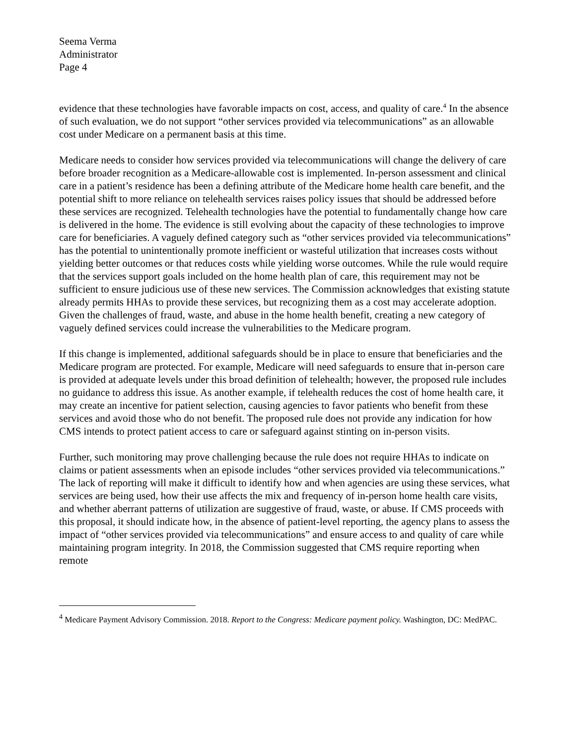Seema Verma
Administrator
Page 4
evidence that these technologies have favorable impacts on cost, access, and quality of care.<sup>4</sup> In the absence of such evaluation, we do not support “other services provided via telecommunications” as an allowable cost under Medicare on a permanent basis at this time.
Medicare needs to consider how services provided via telecommunications will change the delivery of care before broader recognition as a Medicare-allowable cost is implemented. In-person assessment and clinical care in a patient’s residence has been a defining attribute of the Medicare home health care benefit, and the potential shift to more reliance on telehealth services raises policy issues that should be addressed before these services are recognized. Telehealth technologies have the potential to fundamentally change how care is delivered in the home. The evidence is still evolving about the capacity of these technologies to improve care for beneficiaries. A vaguely defined category such as “other services provided via telecommunications” has the potential to unintentionally promote inefficient or wasteful utilization that increases costs without yielding better outcomes or that reduces costs while yielding worse outcomes. While the rule would require that the services support goals included on the home health plan of care, this requirement may not be sufficient to ensure judicious use of these new services. The Commission acknowledges that existing statute already permits HHAs to provide these services, but recognizing them as a cost may accelerate adoption. Given the challenges of fraud, waste, and abuse in the home health benefit, creating a new category of vaguely defined services could increase the vulnerabilities to the Medicare program.
If this change is implemented, additional safeguards should be in place to ensure that beneficiaries and the Medicare program are protected. For example, Medicare will need safeguards to ensure that in-person care is provided at adequate levels under this broad definition of telehealth; however, the proposed rule includes no guidance to address this issue. As another example, if telehealth reduces the cost of home health care, it may create an incentive for patient selection, causing agencies to favor patients who benefit from these services and avoid those who do not benefit. The proposed rule does not provide any indication for how CMS intends to protect patient access to care or safeguard against stinting on in-person visits.
Further, such monitoring may prove challenging because the rule does not require HHAs to indicate on claims or patient assessments when an episode includes “other services provided via telecommunications.” The lack of reporting will make it difficult to identify how and when agencies are using these services, what services are being used, how their use affects the mix and frequency of in-person home health care visits, and whether aberrant patterns of utilization are suggestive of fraud, waste, or abuse. If CMS proceeds with this proposal, it should indicate how, in the absence of patient-level reporting, the agency plans to assess the impact of “other services provided via telecommunications” and ensure access to and quality of care while maintaining program integrity. In 2018, the Commission suggested that CMS require reporting when remote
<sup>4</sup> Medicare Payment Advisory Commission. 2018. Report to the Congress: Medicare payment policy. Washington, DC: MedPAC.